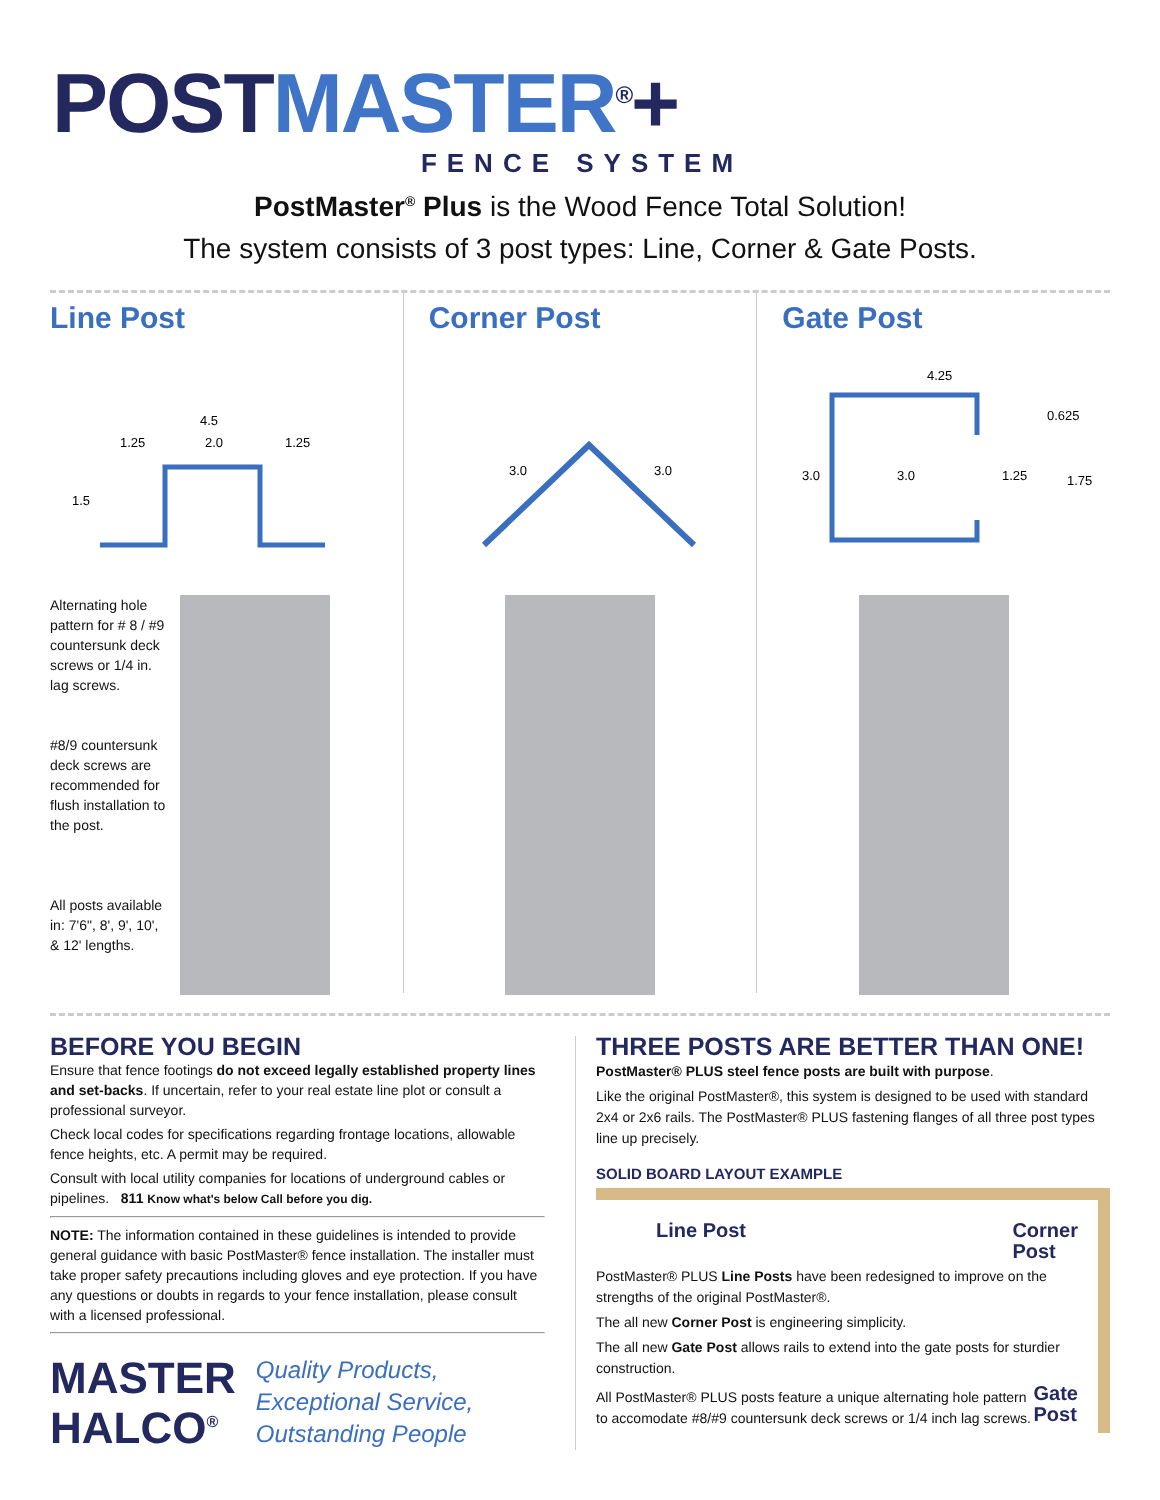POST MASTER<sup>®</sup>+
FENCE SYSTEM
PostMaster<sup>®</sup> Plus is the Wood Fence Total Solution!
The system consists of 3 post types: Line, Corner & Gate Posts.
Line Post
4.5
1.25
2.0
1.25
1.5
Alternating hole pattern for # 8 / #9 countersunk deck screws or 1/4 in. lag screws.
#8/9 countersunk deck screws are recommended for flush installation to the post.
All posts available in: 7'6", 8', 9', 10', & 12' lengths.
Corner Post
3.0
3.0
Gate Post
4.25
0.625
3.0
3.0
1.25
1.75
BEFORE YOU BEGIN
Ensure that fence footings do not exceed legally established property lines and set-backs. If uncertain, refer to your real estate line plot or consult a professional surveyor.
Check local codes for specifications regarding frontage locations, allowable fence heights, etc. A permit may be required.
Consult with local utility companies for locations of underground cables or pipelines. 811 Know what's below Call before you dig.
NOTE: The information contained in these guidelines is intended to provide general guidance with basic PostMaster® fence installation. The installer must take proper safety precautions including gloves and eye protection. If you have any questions or doubts in regards to your fence installation, please consult with a licensed professional.
MASTER
HALCO<sup>®</sup>
Quality Products,
Exceptional Service,
Outstanding People
THREE POSTS ARE BETTER THAN ONE!
PostMaster® PLUS steel fence posts are built with purpose.
Like the original PostMaster®, this system is designed to be used with standard 2x4 or 2x6 rails. The PostMaster® PLUS fastening flanges of all three post types line up precisely.
SOLID BOARD LAYOUT EXAMPLE
Line Post Corner
Post
PostMaster® PLUS Line Posts have been redesigned to improve on the strengths of the original PostMaster®.
The all new Corner Post is engineering simplicity.
The all new Gate Post allows rails to extend into the gate posts for sturdier construction.
All PostMaster® PLUS posts feature a unique alternating hole pattern to accomodate #8/#9 countersunk deck screws or 1/4 inch lag screws.
Gate
Post